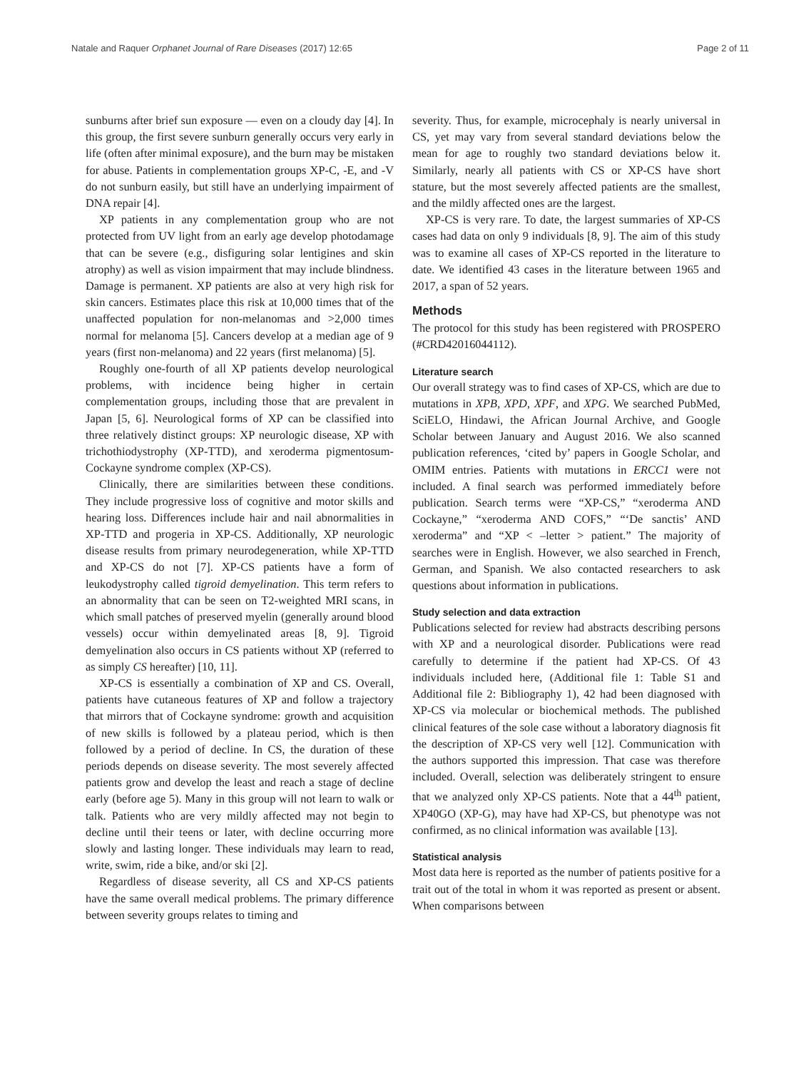Natale and Raquer Orphanet Journal of Rare Diseases (2017) 12:65 Page 2 of 11
sunburns after brief sun exposure — even on a cloudy day [4]. In this group, the first severe sunburn generally occurs very early in life (often after minimal exposure), and the burn may be mistaken for abuse. Patients in complementation groups XP-C, -E, and -V do not sunburn easily, but still have an underlying impairment of DNA repair [4].
XP patients in any complementation group who are not protected from UV light from an early age develop photodamage that can be severe (e.g., disfiguring solar lentigines and skin atrophy) as well as vision impairment that may include blindness. Damage is permanent. XP patients are also at very high risk for skin cancers. Estimates place this risk at 10,000 times that of the unaffected population for non-melanomas and >2,000 times normal for melanoma [5]. Cancers develop at a median age of 9 years (first non-melanoma) and 22 years (first melanoma) [5].
Roughly one-fourth of all XP patients develop neurological problems, with incidence being higher in certain complementation groups, including those that are prevalent in Japan [5, 6]. Neurological forms of XP can be classified into three relatively distinct groups: XP neurologic disease, XP with trichothiodystrophy (XP-TTD), and xeroderma pigmentosum-Cockayne syndrome complex (XP-CS).
Clinically, there are similarities between these conditions. They include progressive loss of cognitive and motor skills and hearing loss. Differences include hair and nail abnormalities in XP-TTD and progeria in XP-CS. Additionally, XP neurologic disease results from primary neurodegeneration, while XP-TTD and XP-CS do not [7]. XP-CS patients have a form of leukodystrophy called tigroid demyelination. This term refers to an abnormality that can be seen on T2-weighted MRI scans, in which small patches of preserved myelin (generally around blood vessels) occur within demyelinated areas [8, 9]. Tigroid demyelination also occurs in CS patients without XP (referred to as simply CS hereafter) [10, 11].
XP-CS is essentially a combination of XP and CS. Overall, patients have cutaneous features of XP and follow a trajectory that mirrors that of Cockayne syndrome: growth and acquisition of new skills is followed by a plateau period, which is then followed by a period of decline. In CS, the duration of these periods depends on disease severity. The most severely affected patients grow and develop the least and reach a stage of decline early (before age 5). Many in this group will not learn to walk or talk. Patients who are very mildly affected may not begin to decline until their teens or later, with decline occurring more slowly and lasting longer. These individuals may learn to read, write, swim, ride a bike, and/or ski [2].
Regardless of disease severity, all CS and XP-CS patients have the same overall medical problems. The primary difference between severity groups relates to timing and
severity. Thus, for example, microcephaly is nearly universal in CS, yet may vary from several standard deviations below the mean for age to roughly two standard deviations below it. Similarly, nearly all patients with CS or XP-CS have short stature, but the most severely affected patients are the smallest, and the mildly affected ones are the largest.
XP-CS is very rare. To date, the largest summaries of XP-CS cases had data on only 9 individuals [8, 9]. The aim of this study was to examine all cases of XP-CS reported in the literature to date. We identified 43 cases in the literature between 1965 and 2017, a span of 52 years.
Methods
The protocol for this study has been registered with PROSPERO (#CRD42016044112).
Literature search
Our overall strategy was to find cases of XP-CS, which are due to mutations in XPB, XPD, XPF, and XPG. We searched PubMed, SciELO, Hindawi, the African Journal Archive, and Google Scholar between January and August 2016. We also scanned publication references, ‘cited by’ papers in Google Scholar, and OMIM entries. Patients with mutations in ERCC1 were not included. A final search was performed immediately before publication. Search terms were “XP-CS,” “xeroderma AND Cockayne,” “xeroderma AND COFS,” “‘De sanctis’ AND xeroderma” and “XP < –letter > patient.” The majority of searches were in English. However, we also searched in French, German, and Spanish. We also contacted researchers to ask questions about information in publications.
Study selection and data extraction
Publications selected for review had abstracts describing persons with XP and a neurological disorder. Publications were read carefully to determine if the patient had XP-CS. Of 43 individuals included here, (Additional file 1: Table S1 and Additional file 2: Bibliography 1), 42 had been diagnosed with XP-CS via molecular or biochemical methods. The published clinical features of the sole case without a laboratory diagnosis fit the description of XP-CS very well [12]. Communication with the authors supported this impression. That case was therefore included. Overall, selection was deliberately stringent to ensure that we analyzed only XP-CS patients. Note that a 44<sup>th</sup> patient, XP40GO (XP-G), may have had XP-CS, but phenotype was not confirmed, as no clinical information was available [13].
Statistical analysis
Most data here is reported as the number of patients positive for a trait out of the total in whom it was reported as present or absent. When comparisons between